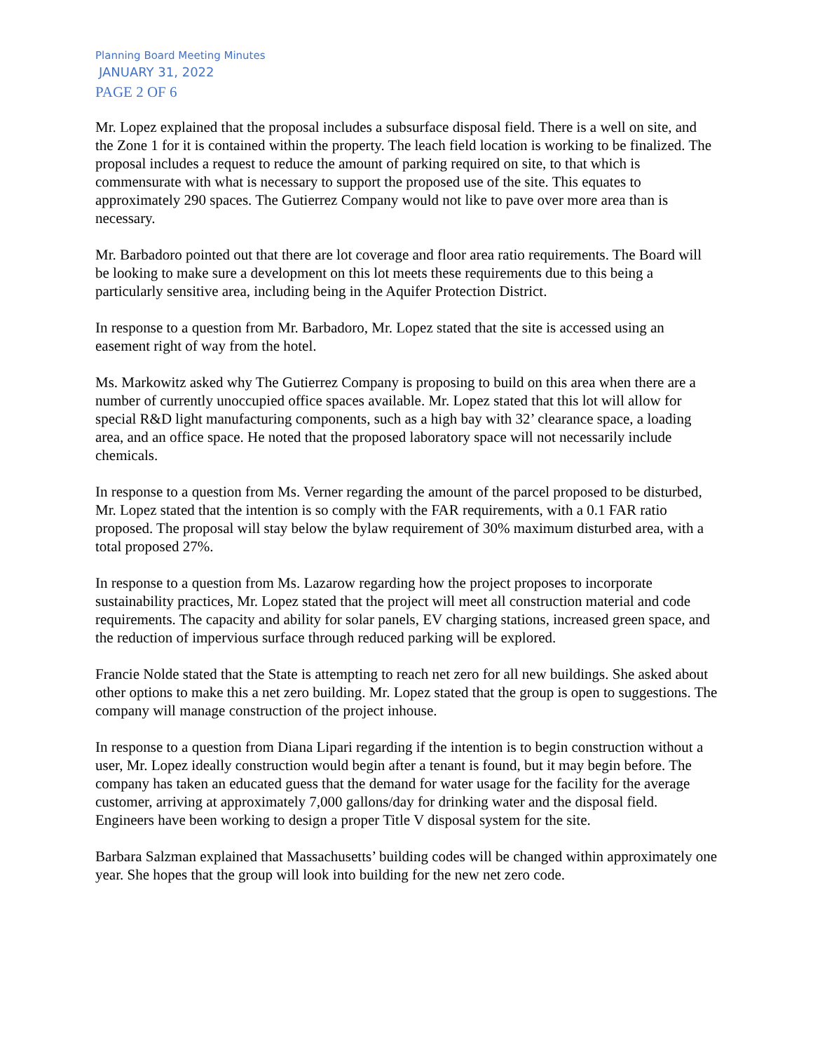Planning Board Meeting Minutes
JANUARY 31, 2022
PAGE 2 OF 6
Mr. Lopez explained that the proposal includes a subsurface disposal field. There is a well on site, and the Zone 1 for it is contained within the property. The leach field location is working to be finalized. The proposal includes a request to reduce the amount of parking required on site, to that which is commensurate with what is necessary to support the proposed use of the site. This equates to approximately 290 spaces. The Gutierrez Company would not like to pave over more area than is necessary.
Mr. Barbadoro pointed out that there are lot coverage and floor area ratio requirements. The Board will be looking to make sure a development on this lot meets these requirements due to this being a particularly sensitive area, including being in the Aquifer Protection District.
In response to a question from Mr. Barbadoro, Mr. Lopez stated that the site is accessed using an easement right of way from the hotel.
Ms. Markowitz asked why The Gutierrez Company is proposing to build on this area when there are a number of currently unoccupied office spaces available. Mr. Lopez stated that this lot will allow for special R&D light manufacturing components, such as a high bay with 32’ clearance space, a loading area, and an office space. He noted that the proposed laboratory space will not necessarily include chemicals.
In response to a question from Ms. Verner regarding the amount of the parcel proposed to be disturbed, Mr. Lopez stated that the intention is so comply with the FAR requirements, with a 0.1 FAR ratio proposed. The proposal will stay below the bylaw requirement of 30% maximum disturbed area, with a total proposed 27%.
In response to a question from Ms. Lazarow regarding how the project proposes to incorporate sustainability practices, Mr. Lopez stated that the project will meet all construction material and code requirements. The capacity and ability for solar panels, EV charging stations, increased green space, and the reduction of impervious surface through reduced parking will be explored.
Francie Nolde stated that the State is attempting to reach net zero for all new buildings. She asked about other options to make this a net zero building. Mr. Lopez stated that the group is open to suggestions. The company will manage construction of the project inhouse.
In response to a question from Diana Lipari regarding if the intention is to begin construction without a user, Mr. Lopez ideally construction would begin after a tenant is found, but it may begin before. The company has taken an educated guess that the demand for water usage for the facility for the average customer, arriving at approximately 7,000 gallons/day for drinking water and the disposal field. Engineers have been working to design a proper Title V disposal system for the site.
Barbara Salzman explained that Massachusetts’ building codes will be changed within approximately one year. She hopes that the group will look into building for the new net zero code.